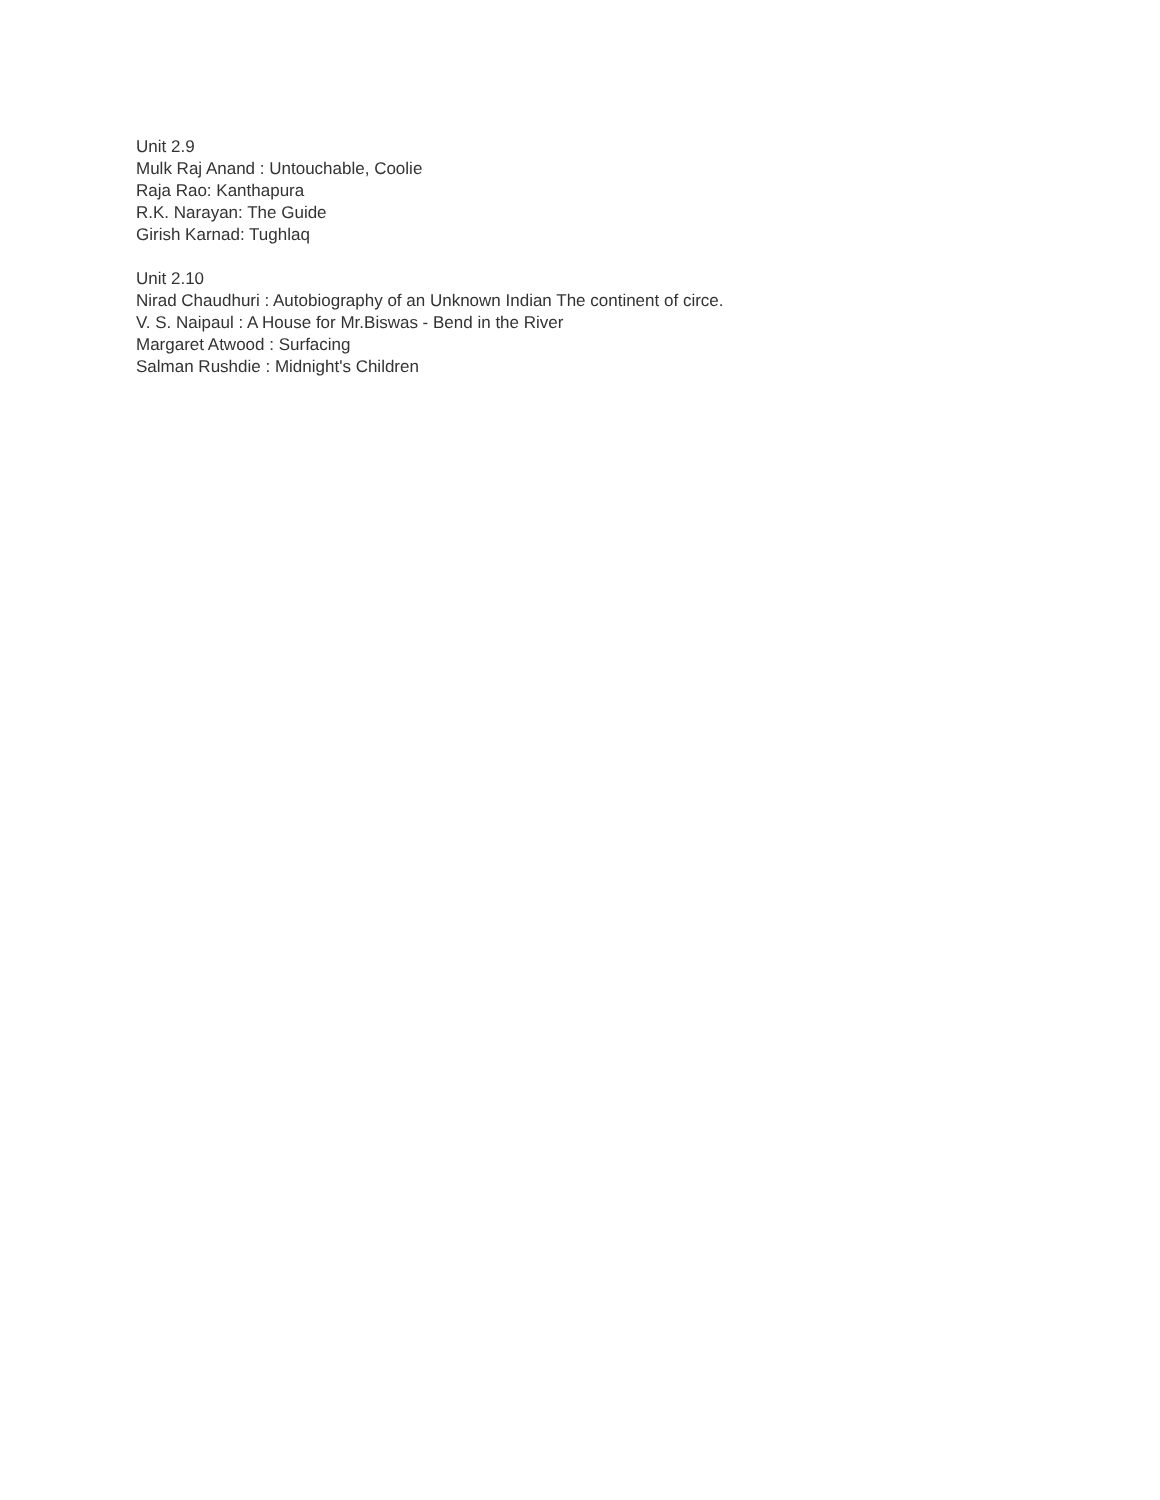Unit 2.9
Mulk Raj Anand : Untouchable, Coolie
Raja Rao: Kanthapura
R.K. Narayan: The Guide
Girish Karnad: Tughlaq
Unit 2.10
Nirad Chaudhuri : Autobiography of an Unknown Indian The continent of circe.
V. S. Naipaul : A House for Mr.Biswas - Bend in the River
Margaret Atwood : Surfacing
Salman Rushdie : Midnight's Children